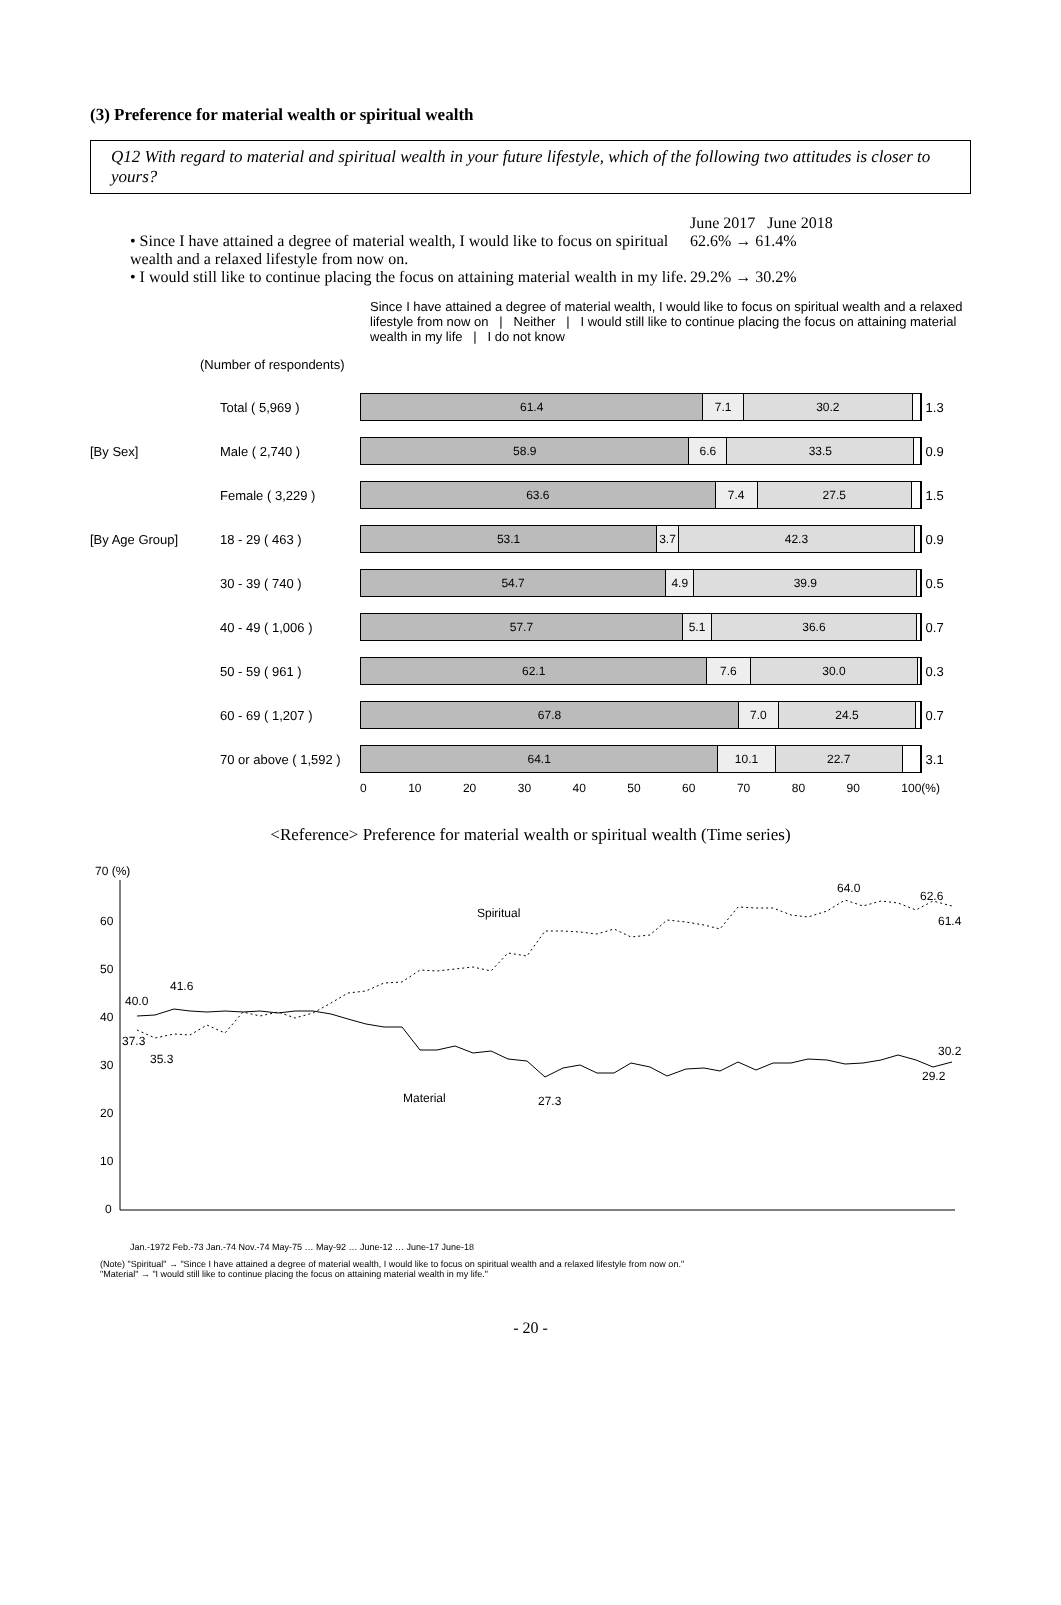(3) Preference for material wealth or spiritual wealth
Q12 With regard to material and spiritual wealth in your future lifestyle, which of the following two attitudes is closer to yours?
June 2017 June 2018
• Since I have attained a degree of material wealth, I would like to focus on spiritual wealth and a relaxed lifestyle from now on.
62.6% → 61.4%
• I would still like to continue placing the focus on attaining material wealth in my life.
29.2% → 30.2%
Since I have attained a degree of material wealth, I would like to focus on spiritual wealth and a relaxed lifestyle from now on | Neither | I would still like to continue placing the focus on attaining material wealth in my life | I do not know
(Number of respondents)
Total ( 5,969 )
61.4 7.1 30.2
1.3
[By Sex] Male ( 2,740 )
58.9 6.6 33.5
0.9
Female ( 3,229 )
63.6 7.4 27.5
1.5
[By Age Group] 18 - 29 ( 463 )
53.1 3.7 42.3
0.9
30 - 39 ( 740 )
54.7 4.9 39.9
0.5
40 - 49 ( 1,006 )
57.7 5.1 36.6
0.7
50 - 59 ( 961 )
62.1 7.6 30.0
0.3
60 - 69 ( 1,207 )
67.8 7.0 24.5
0.7
70 or above ( 1,592 )
64.1 10.1 22.7
3.1
0 10 20 30 40 50 60 70 80 90 100(%)
<Reference> Preference for material wealth or spiritual wealth (Time series)
70 (%)
60
50
40
30
20
10
0
40.0
41.6
37.3
35.3
Spiritual
Material
27.3
64.0
62.6
61.4
30.2
29.2
Jan.-1972 Feb.-73 Jan.-74 Nov.-74 May-75 … May-92 … June-12 … June-17 June-18
(Note) "Spiritual" → "Since I have attained a degree of material wealth, I would like to focus on spiritual wealth and a relaxed lifestyle from now on."
"Material" → "I would still like to continue placing the focus on attaining material wealth in my life."
- 20 -